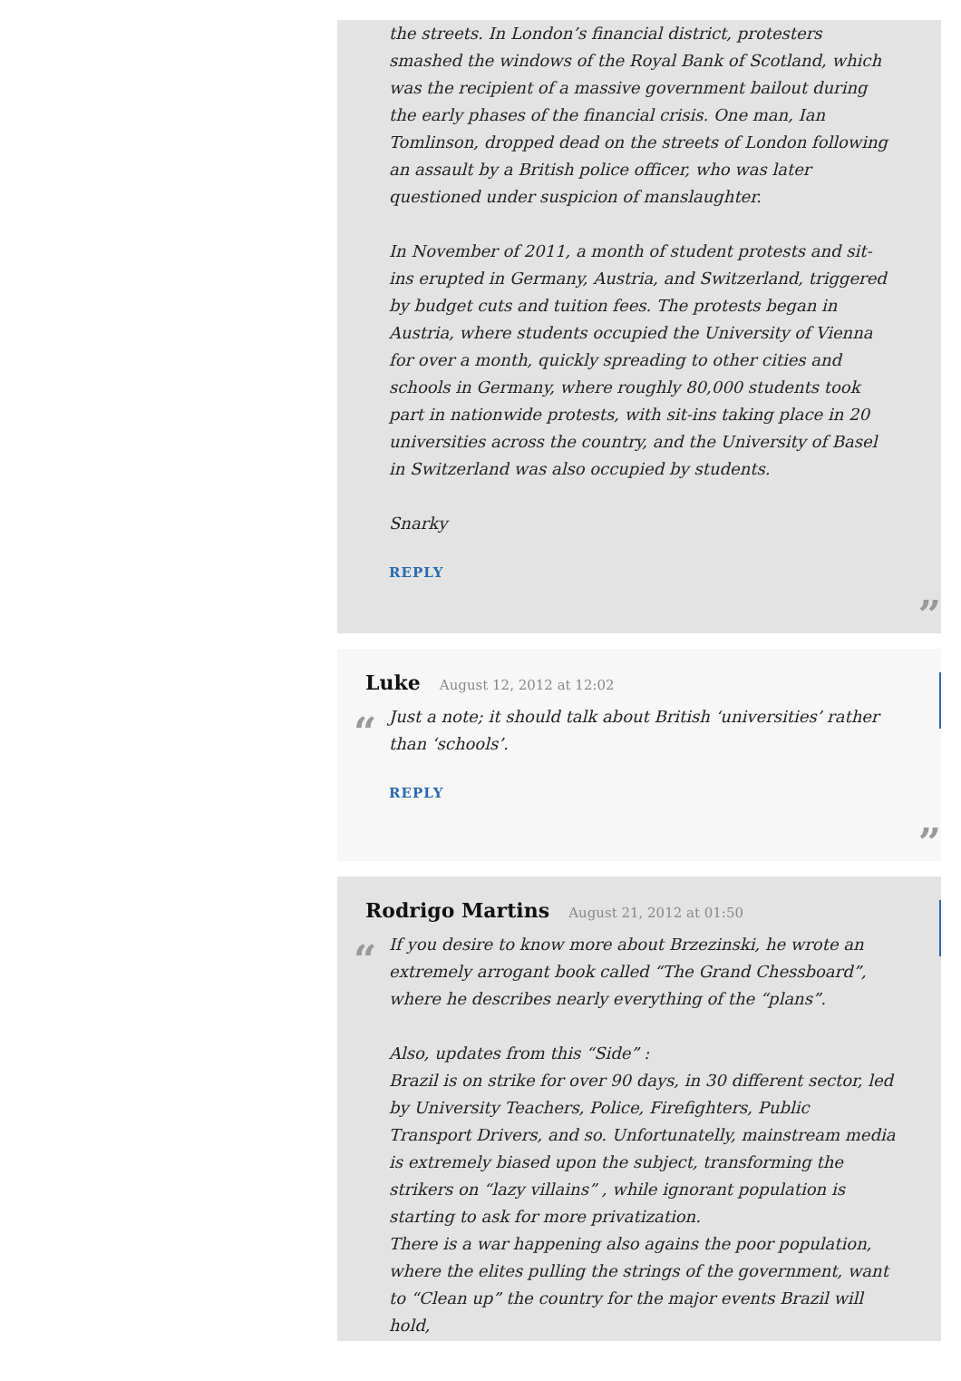the streets. In London’s financial district, protesters smashed the windows of the Royal Bank of Scotland, which was the recipient of a massive government bailout during the early phases of the financial crisis. One man, Ian Tomlinson, dropped dead on the streets of London following an assault by a British police officer, who was later questioned under suspicion of manslaughter.
In November of 2011, a month of student protests and sit-ins erupted in Germany, Austria, and Switzerland, triggered by budget cuts and tuition fees. The protests began in Austria, where students occupied the University of Vienna for over a month, quickly spreading to other cities and schools in Germany, where roughly 80,000 students took part in nationwide protests, with sit-ins taking place in 20 universities across the country, and the University of Basel in Switzerland was also occupied by students.
Snarky
REPLY
”
Luke August 12, 2012 at 12:02
“
Just a note; it should talk about British ‘universities’ rather than ‘schools’.
REPLY
”
Rodrigo Martins August 21, 2012 at 01:50
“
If you desire to know more about Brzezinski, he wrote an extremely arrogant book called “The Grand Chessboard”, where he describes nearly everything of the “plans”.
Also, updates from this “Side” :
Brazil is on strike for over 90 days, in 30 different sector, led by University Teachers, Police, Firefighters, Public Transport Drivers, and so. Unfortunatelly, mainstream media is extremely biased upon the subject, transforming the strikers on “lazy villains” , while ignorant population is starting to ask for more privatization.
There is a war happening also agains the poor population, where the elites pulling the strings of the government, want to “Clean up” the country for the major events Brazil will hold,